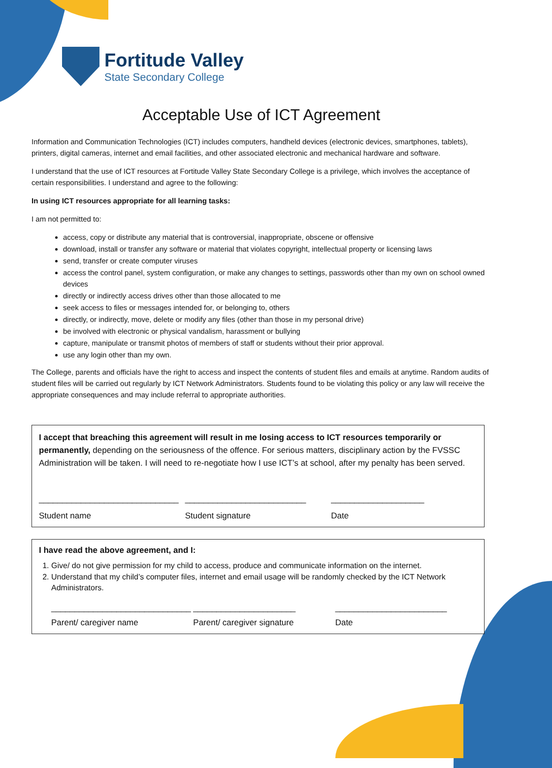Fortitude Valley
State Secondary College
Acceptable Use of ICT Agreement
Information and Communication Technologies (ICT) includes computers, handheld devices (electronic devices, smartphones, tablets), printers, digital cameras, internet and email facilities, and other associated electronic and mechanical hardware and software.
I understand that the use of ICT resources at Fortitude Valley State Secondary College is a privilege, which involves the acceptance of certain responsibilities. I understand and agree to the following:
In using ICT resources appropriate for all learning tasks:
I am not permitted to:
access, copy or distribute any material that is controversial, inappropriate, obscene or offensive
download, install or transfer any software or material that violates copyright, intellectual property or licensing laws
send, transfer or create computer viruses
access the control panel, system configuration, or make any changes to settings, passwords other than my own on school owned devices
directly or indirectly access drives other than those allocated to me
seek access to files or messages intended for, or belonging to, others
directly, or indirectly, move, delete or modify any files (other than those in my personal drive)
be involved with electronic or physical vandalism, harassment or bullying
capture, manipulate or transmit photos of members of staff or students without their prior approval.
use any login other than my own.
The College, parents and officials have the right to access and inspect the contents of student files and emails at anytime. Random audits of student files will be carried out regularly by ICT Network Administrators. Students found to be violating this policy or any law will receive the appropriate consequences and may include referral to appropriate authorities.
I accept that breaching this agreement will result in me losing access to ICT resources temporarily or permanently, depending on the seriousness of the offence. For serious matters, disciplinary action by the FVSSC Administration will be taken. I will need to re-negotiate how I use ICT’s at school, after my penalty has been served.
______________________________ __________________________ ____________________
Student name Student signature Date
I have read the above agreement, and I:
1. Give/ do not give permission for my child to access, produce and communicate information on the internet.
2. Understand that my child’s computer files, internet and email usage will be randomly checked by the ICT Network Administrators.
______________________________ ______________________ ________________________
Parent/ caregiver name Parent/ caregiver signature Date